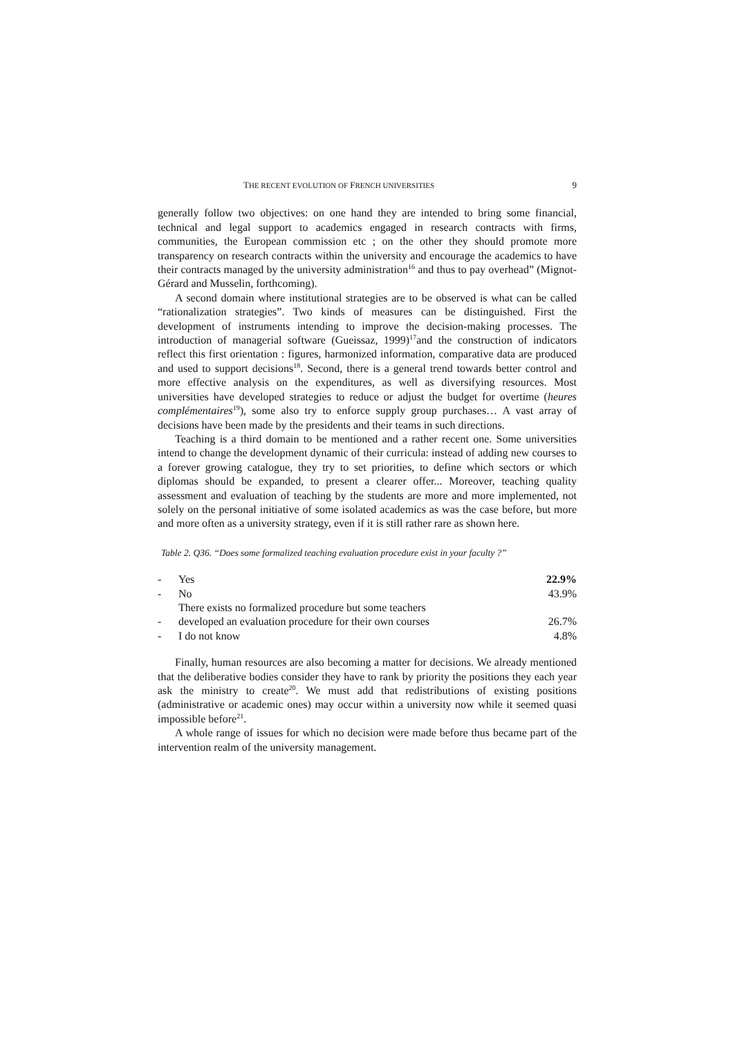THE RECENT EVOLUTION OF FRENCH UNIVERSITIES 9
generally follow two objectives: on one hand they are intended to bring some financial, technical and legal support to academics engaged in research contracts with firms, communities, the European commission etc ; on the other they should promote more transparency on research contracts within the university and encourage the academics to have their contracts managed by the university administration<sup>16</sup> and thus to pay overhead” (Mignot-Gérard and Musselin, forthcoming).
A second domain where institutional strategies are to be observed is what can be called “rationalization strategies”. Two kinds of measures can be distinguished. First the development of instruments intending to improve the decision-making processes. The introduction of managerial software (Gueissaz, 1999)<sup>17</sup>and the construction of indicators reflect this first orientation : figures, harmonized information, comparative data are produced and used to support decisions<sup>18</sup>. Second, there is a general trend towards better control and more effective analysis on the expenditures, as well as diversifying resources. Most universities have developed strategies to reduce or adjust the budget for overtime (heures complémentaires<sup>19</sup>), some also try to enforce supply group purchases… A vast array of decisions have been made by the presidents and their teams in such directions.
Teaching is a third domain to be mentioned and a rather recent one. Some universities intend to change the development dynamic of their curricula: instead of adding new courses to a forever growing catalogue, they try to set priorities, to define which sectors or which diplomas should be expanded, to present a clearer offer... Moreover, teaching quality assessment and evaluation of teaching by the students are more and more implemented, not solely on the personal initiative of some isolated academics as was the case before, but more and more often as a university strategy, even if it is still rather rare as shown here.
Table 2. Q36. “Does some formalized teaching evaluation procedure exist in your faculty ?”
| - | Yes | 22.9% |
| - | No | 43.9% |
| - | There exists no formalized procedure but some teachers developed an evaluation procedure for their own courses | 26.7% |
| - | I do not know | 4.8% |
Finally, human resources are also becoming a matter for decisions. We already mentioned that the deliberative bodies consider they have to rank by priority the positions they each year ask the ministry to create<sup>20</sup>. We must add that redistributions of existing positions (administrative or academic ones) may occur within a university now while it seemed quasi impossible before<sup>21</sup>.
A whole range of issues for which no decision were made before thus became part of the intervention realm of the university management.